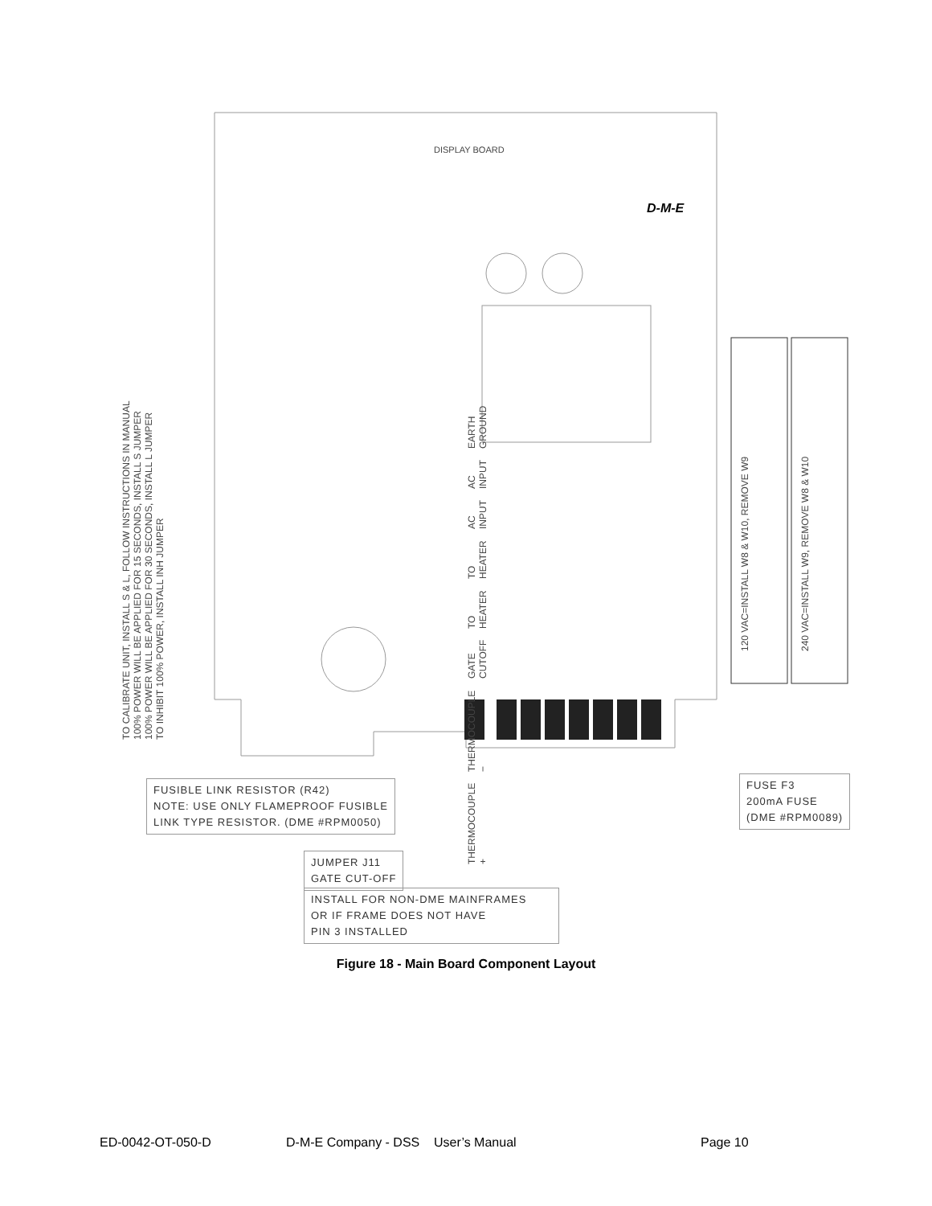FUSIBLE LINK RESISTOR (R42)
NOTE: USE ONLY FLAMEPROOF FUSIBLE
LINK TYPE RESISTOR. (DME #RPM0050)
FUSE F3
200mA FUSE
(DME #RPM0089)
JUMPER J11
GATE CUT-OFF
INSTALL FOR NON-DME MAINFRAMES
OR IF FRAME DOES NOT HAVE
PIN 3 INSTALLED
DISPLAY BOARD
D-M-E
TO CALIBRATE UNIT, INSTALL S & L, FOLLOW INSTRUCTIONS IN MANUAL
100% POWER WILL BE APPLIED FOR 15 SECONDS, INSTALL S JUMPER
100% POWER WILL BE APPLIED FOR 30 SECONDS, INSTALL L JUMPER
TO INHIBIT 100% POWER, INSTALL INH JUMPER
120 VAC=INSTALL W8 & W10, REMOVE W9
240 VAC=INSTALL W9, REMOVE W8 & W10
THERMOCOUPLE + THERMOCOUPLE − GATE CUTOFF TO HEATER TO HEATER AC INPUT AC INPUT EARTH GROUND
Figure 18 - Main Board Component Layout
ED-0042-OT-050-D D-M-E Company - DSS User’s Manual Page 10